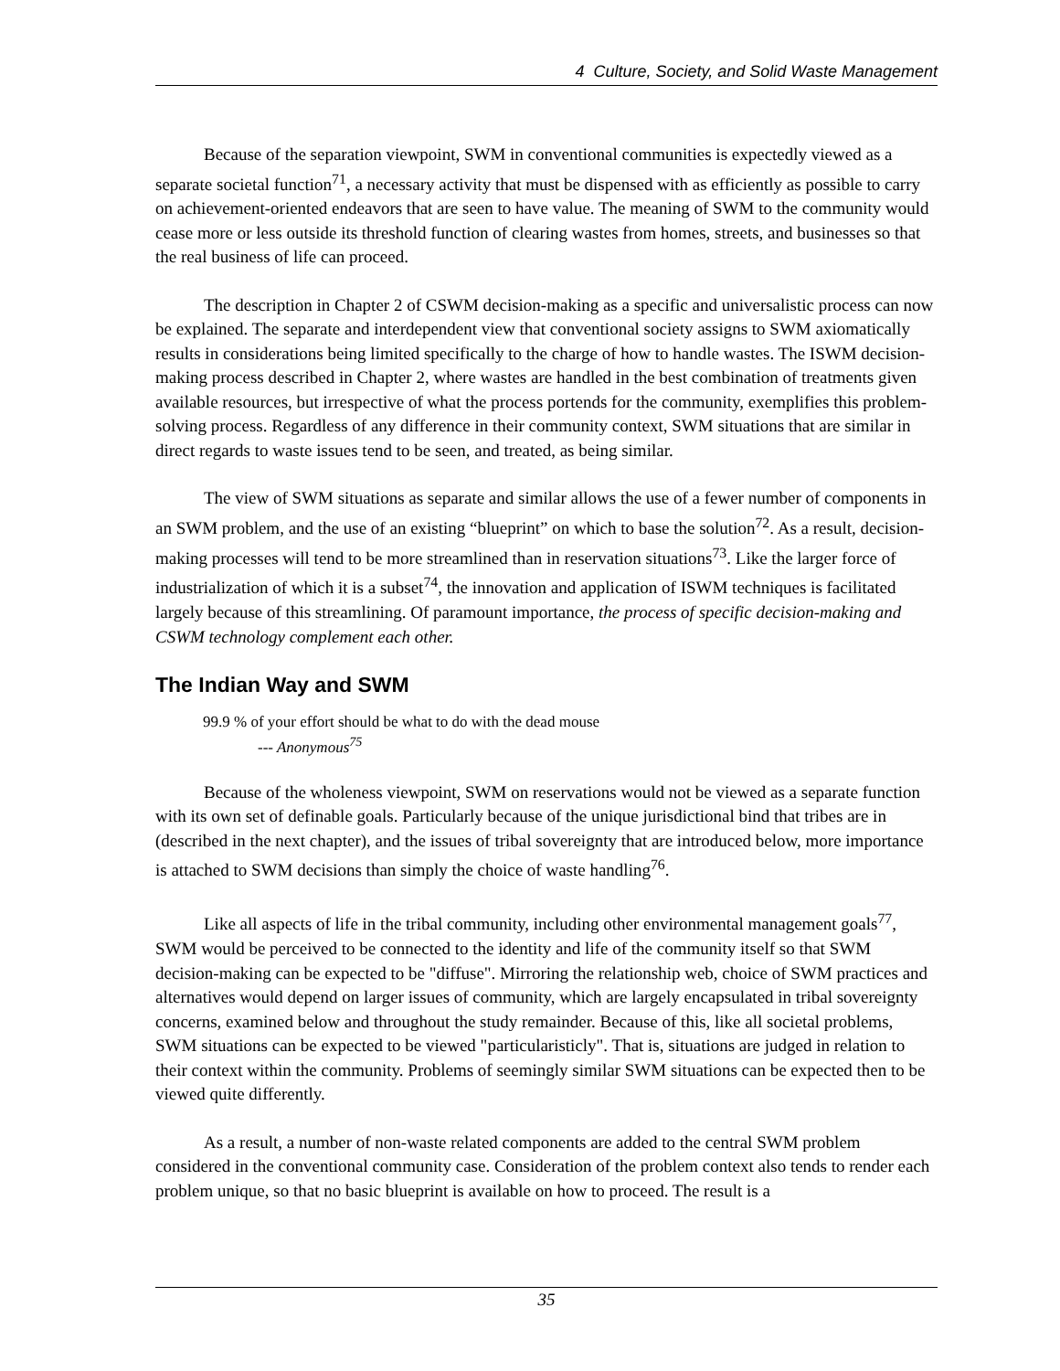4 Culture, Society, and Solid Waste Management
Because of the separation viewpoint, SWM in conventional communities is expectedly viewed as a separate societal function<sup>71</sup>, a necessary activity that must be dispensed with as efficiently as possible to carry on achievement-oriented endeavors that are seen to have value. The meaning of SWM to the community would cease more or less outside its threshold function of clearing wastes from homes, streets, and businesses so that the real business of life can proceed.
The description in Chapter 2 of CSWM decision-making as a specific and universalistic process can now be explained. The separate and interdependent view that conventional society assigns to SWM axiomatically results in considerations being limited specifically to the charge of how to handle wastes. The ISWM decision-making process described in Chapter 2, where wastes are handled in the best combination of treatments given available resources, but irrespective of what the process portends for the community, exemplifies this problem-solving process. Regardless of any difference in their community context, SWM situations that are similar in direct regards to waste issues tend to be seen, and treated, as being similar.
The view of SWM situations as separate and similar allows the use of a fewer number of components in an SWM problem, and the use of an existing “blueprint” on which to base the solution<sup>72</sup>. As a result, decision-making processes will tend to be more streamlined than in reservation situations<sup>73</sup>. Like the larger force of industrialization of which it is a subset<sup>74</sup>, the innovation and application of ISWM techniques is facilitated largely because of this streamlining. Of paramount importance, the process of specific decision-making and CSWM technology complement each other.
The Indian Way and SWM
99.9 % of your effort should be what to do with the dead mouse
--- Anonymous<sup>75</sup>
Because of the wholeness viewpoint, SWM on reservations would not be viewed as a separate function with its own set of definable goals. Particularly because of the unique jurisdictional bind that tribes are in (described in the next chapter), and the issues of tribal sovereignty that are introduced below, more importance is attached to SWM decisions than simply the choice of waste handling<sup>76</sup>.
Like all aspects of life in the tribal community, including other environmental management goals<sup>77</sup>, SWM would be perceived to be connected to the identity and life of the community itself so that SWM decision-making can be expected to be "diffuse". Mirroring the relationship web, choice of SWM practices and alternatives would depend on larger issues of community, which are largely encapsulated in tribal sovereignty concerns, examined below and throughout the study remainder. Because of this, like all societal problems, SWM situations can be expected to be viewed "particularisticly". That is, situations are judged in relation to their context within the community. Problems of seemingly similar SWM situations can be expected then to be viewed quite differently.
As a result, a number of non-waste related components are added to the central SWM problem considered in the conventional community case. Consideration of the problem context also tends to render each problem unique, so that no basic blueprint is available on how to proceed. The result is a
35